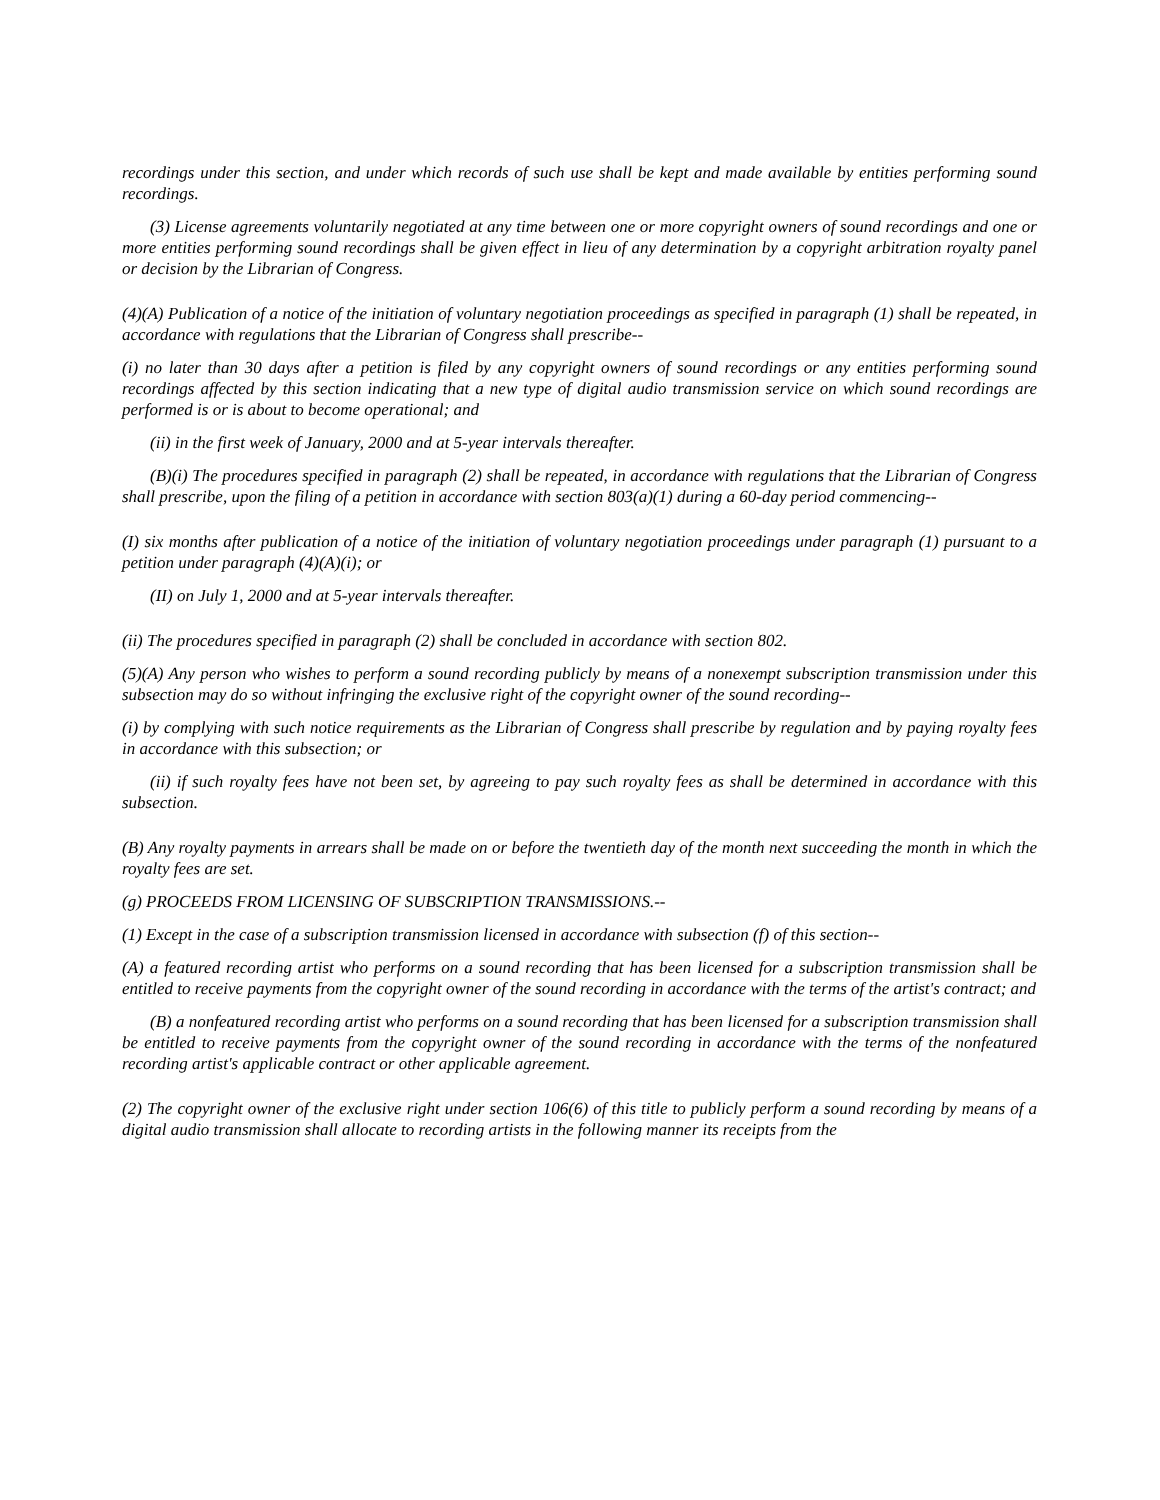recordings under this section, and under which records of such use shall be kept and made available by entities performing sound recordings.
(3) License agreements voluntarily negotiated at any time between one or more copyright owners of sound recordings and one or more entities performing sound recordings shall be given effect in lieu of any determination by a copyright arbitration royalty panel or decision by the Librarian of Congress.
(4)(A) Publication of a notice of the initiation of voluntary negotiation proceedings as specified in paragraph (1) shall be repeated, in accordance with regulations that the Librarian of Congress shall prescribe--
(i) no later than 30 days after a petition is filed by any copyright owners of sound recordings or any entities performing sound recordings affected by this section indicating that a new type of digital audio transmission service on which sound recordings are performed is or is about to become operational; and
(ii) in the first week of January, 2000 and at 5-year intervals thereafter.
(B)(i) The procedures specified in paragraph (2) shall be repeated, in accordance with regulations that the Librarian of Congress shall prescribe, upon the filing of a petition in accordance with section 803(a)(1) during a 60-day period commencing--
(I) six months after publication of a notice of the initiation of voluntary negotiation proceedings under paragraph (1) pursuant to a petition under paragraph (4)(A)(i); or
(II) on July 1, 2000 and at 5-year intervals thereafter.
(ii) The procedures specified in paragraph (2) shall be concluded in accordance with section 802.
(5)(A) Any person who wishes to perform a sound recording publicly by means of a nonexempt subscription transmission under this subsection may do so without infringing the exclusive right of the copyright owner of the sound recording--
(i) by complying with such notice requirements as the Librarian of Congress shall prescribe by regulation and by paying royalty fees in accordance with this subsection; or
(ii) if such royalty fees have not been set, by agreeing to pay such royalty fees as shall be determined in accordance with this subsection.
(B) Any royalty payments in arrears shall be made on or before the twentieth day of the month next succeeding the month in which the royalty fees are set.
(g) PROCEEDS FROM LICENSING OF SUBSCRIPTION TRANSMISSIONS.--
(1) Except in the case of a subscription transmission licensed in accordance with subsection (f) of this section--
(A) a featured recording artist who performs on a sound recording that has been licensed for a subscription transmission shall be entitled to receive payments from the copyright owner of the sound recording in accordance with the terms of the artist's contract; and
(B) a nonfeatured recording artist who performs on a sound recording that has been licensed for a subscription transmission shall be entitled to receive payments from the copyright owner of the sound recording in accordance with the terms of the nonfeatured recording artist's applicable contract or other applicable agreement.
(2) The copyright owner of the exclusive right under section 106(6) of this title to publicly perform a sound recording by means of a digital audio transmission shall allocate to recording artists in the following manner its receipts from the